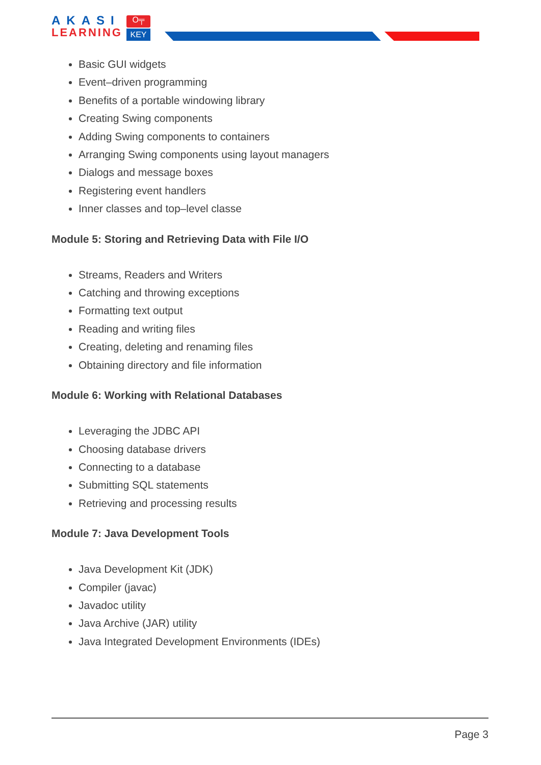AKASI
LEARNING
O╤
KEY
Basic GUI widgets
Event–driven programming
Benefits of a portable windowing library
Creating Swing components
Adding Swing components to containers
Arranging Swing components using layout managers
Dialogs and message boxes
Registering event handlers
Inner classes and top–level classe
Module 5: Storing and Retrieving Data with File I/O
Streams, Readers and Writers
Catching and throwing exceptions
Formatting text output
Reading and writing files
Creating, deleting and renaming files
Obtaining directory and file information
Module 6: Working with Relational Databases
Leveraging the JDBC API
Choosing database drivers
Connecting to a database
Submitting SQL statements
Retrieving and processing results
Module 7: Java Development Tools
Java Development Kit (JDK)
Compiler (javac)
Javadoc utility
Java Archive (JAR) utility
Java Integrated Development Environments (IDEs)
Page 3